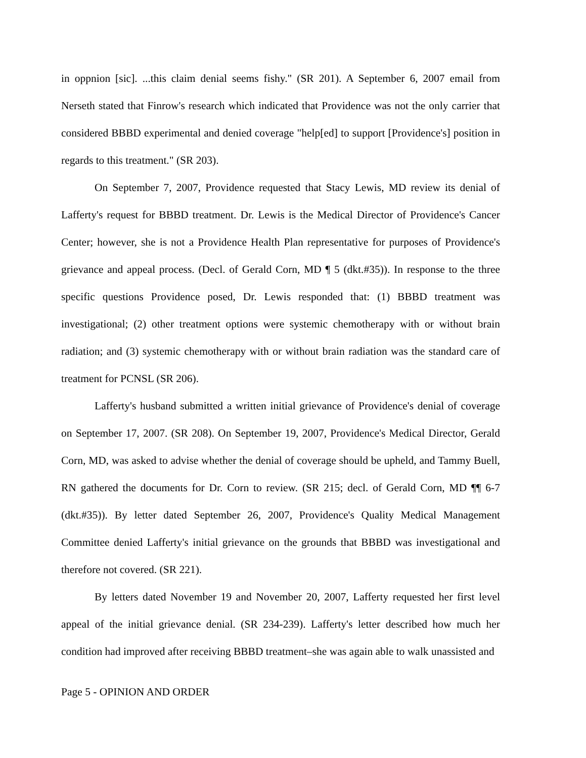in oppnion [sic]. ...this claim denial seems fishy." (SR 201). A September 6, 2007 email from Nerseth stated that Finrow's research which indicated that Providence was not the only carrier that considered BBBD experimental and denied coverage "help[ed] to support [Providence's] position in regards to this treatment." (SR 203).
On September 7, 2007, Providence requested that Stacy Lewis, MD review its denial of Lafferty's request for BBBD treatment. Dr. Lewis is the Medical Director of Providence's Cancer Center; however, she is not a Providence Health Plan representative for purposes of Providence's grievance and appeal process. (Decl. of Gerald Corn, MD ¶ 5 (dkt.#35)). In response to the three specific questions Providence posed, Dr. Lewis responded that: (1) BBBD treatment was investigational; (2) other treatment options were systemic chemotherapy with or without brain radiation; and (3) systemic chemotherapy with or without brain radiation was the standard care of treatment for PCNSL (SR 206).
Lafferty's husband submitted a written initial grievance of Providence's denial of coverage on September 17, 2007. (SR 208). On September 19, 2007, Providence's Medical Director, Gerald Corn, MD, was asked to advise whether the denial of coverage should be upheld, and Tammy Buell, RN gathered the documents for Dr. Corn to review. (SR 215; decl. of Gerald Corn, MD ¶¶ 6-7 (dkt.#35)). By letter dated September 26, 2007, Providence's Quality Medical Management Committee denied Lafferty's initial grievance on the grounds that BBBD was investigational and therefore not covered. (SR 221).
By letters dated November 19 and November 20, 2007, Lafferty requested her first level appeal of the initial grievance denial. (SR 234-239). Lafferty's letter described how much her condition had improved after receiving BBBD treatment–she was again able to walk unassisted and
Page 5 - OPINION AND ORDER